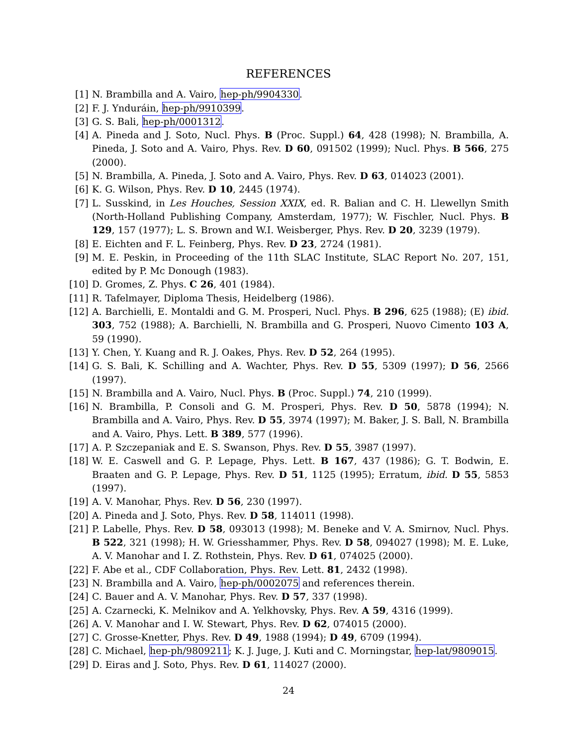REFERENCES
[1] N. Brambilla and A. Vairo, hep-ph/9904330.
[2] F. J. Ynduráin, hep-ph/9910399.
[3] G. S. Bali, hep-ph/0001312.
[4] A. Pineda and J. Soto, Nucl. Phys. B (Proc. Suppl.) 64, 428 (1998); N. Brambilla, A. Pineda, J. Soto and A. Vairo, Phys. Rev. D 60, 091502 (1999); Nucl. Phys. B 566, 275 (2000).
[5] N. Brambilla, A. Pineda, J. Soto and A. Vairo, Phys. Rev. D 63, 014023 (2001).
[6] K. G. Wilson, Phys. Rev. D 10, 2445 (1974).
[7] L. Susskind, in Les Houches, Session XXIX, ed. R. Balian and C. H. Llewellyn Smith (North-Holland Publishing Company, Amsterdam, 1977); W. Fischler, Nucl. Phys. B 129, 157 (1977); L. S. Brown and W.I. Weisberger, Phys. Rev. D 20, 3239 (1979).
[8] E. Eichten and F. L. Feinberg, Phys. Rev. D 23, 2724 (1981).
[9] M. E. Peskin, in Proceeding of the 11th SLAC Institute, SLAC Report No. 207, 151, edited by P. Mc Donough (1983).
[10] D. Gromes, Z. Phys. C 26, 401 (1984).
[11] R. Tafelmayer, Diploma Thesis, Heidelberg (1986).
[12] A. Barchielli, E. Montaldi and G. M. Prosperi, Nucl. Phys. B 296, 625 (1988); (E) ibid. 303, 752 (1988); A. Barchielli, N. Brambilla and G. Prosperi, Nuovo Cimento 103 A, 59 (1990).
[13] Y. Chen, Y. Kuang and R. J. Oakes, Phys. Rev. D 52, 264 (1995).
[14] G. S. Bali, K. Schilling and A. Wachter, Phys. Rev. D 55, 5309 (1997); D 56, 2566 (1997).
[15] N. Brambilla and A. Vairo, Nucl. Phys. B (Proc. Suppl.) 74, 210 (1999).
[16] N. Brambilla, P. Consoli and G. M. Prosperi, Phys. Rev. D 50, 5878 (1994); N. Brambilla and A. Vairo, Phys. Rev. D 55, 3974 (1997); M. Baker, J. S. Ball, N. Brambilla and A. Vairo, Phys. Lett. B 389, 577 (1996).
[17] A. P. Szczepaniak and E. S. Swanson, Phys. Rev. D 55, 3987 (1997).
[18] W. E. Caswell and G. P. Lepage, Phys. Lett. B 167, 437 (1986); G. T. Bodwin, E. Braaten and G. P. Lepage, Phys. Rev. D 51, 1125 (1995); Erratum, ibid. D 55, 5853 (1997).
[19] A. V. Manohar, Phys. Rev. D 56, 230 (1997).
[20] A. Pineda and J. Soto, Phys. Rev. D 58, 114011 (1998).
[21] P. Labelle, Phys. Rev. D 58, 093013 (1998); M. Beneke and V. A. Smirnov, Nucl. Phys. B 522, 321 (1998); H. W. Griesshammer, Phys. Rev. D 58, 094027 (1998); M. E. Luke, A. V. Manohar and I. Z. Rothstein, Phys. Rev. D 61, 074025 (2000).
[22] F. Abe et al., CDF Collaboration, Phys. Rev. Lett. 81, 2432 (1998).
[23] N. Brambilla and A. Vairo, hep-ph/0002075 and references therein.
[24] C. Bauer and A. V. Manohar, Phys. Rev. D 57, 337 (1998).
[25] A. Czarnecki, K. Melnikov and A. Yelkhovsky, Phys. Rev. A 59, 4316 (1999).
[26] A. V. Manohar and I. W. Stewart, Phys. Rev. D 62, 074015 (2000).
[27] C. Grosse-Knetter, Phys. Rev. D 49, 1988 (1994); D 49, 6709 (1994).
[28] C. Michael, hep-ph/9809211; K. J. Juge, J. Kuti and C. Morningstar, hep-lat/9809015.
[29] D. Eiras and J. Soto, Phys. Rev. D 61, 114027 (2000).
24